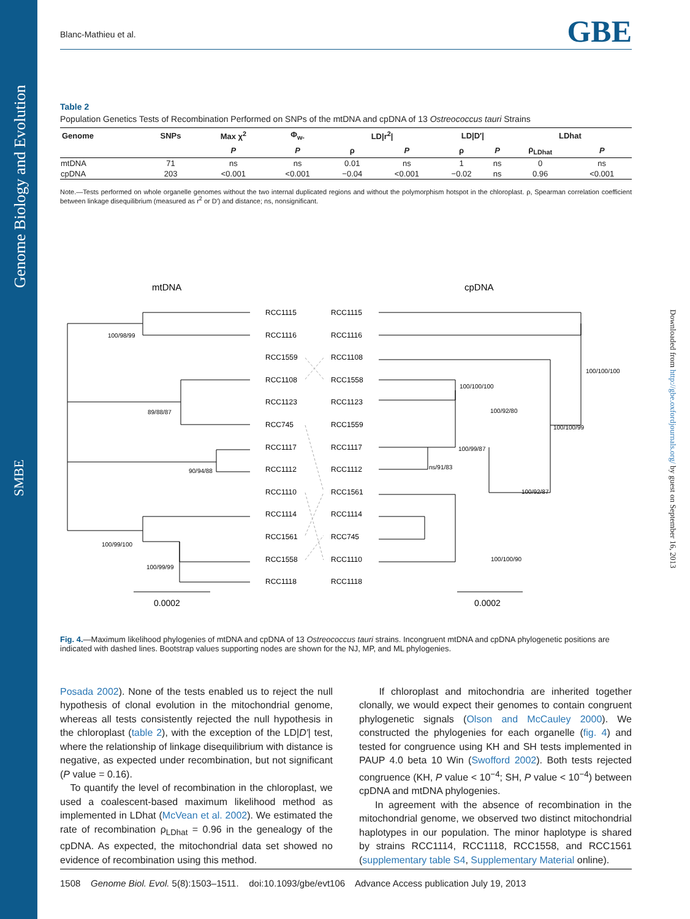Genome Biology and Evolution
SMBE
Downloaded from http://gbe.oxfordjournals.org/ by guest on September 16, 2013
Blanc-Mathieu et al. GBE
Table 2
Population Genetics Tests of Recombination Performed on SNPs of the mtDNA and cpDNA of 13 Ostreococcus tauri Strains
| Genome | SNPs | Max χ<sup>2</sup> | Φ<sub>w-</sub> | LD/r<sup>2</sup>/ | | LD/D′/ | | LDhat | |
| --- | --- | --- | --- | --- | --- | --- | --- | --- | --- |
| | | P | P | ρ | P | ρ | P | ρ<sub>LDhat</sub> | P |
| mtDNA | 71 | ns | ns | 0.01 | ns | 1 | ns | 0 | ns |
| cpDNA | 203 | <0.001 | <0.001 | −0.04 | <0.001 | −0.02 | ns | 0.96 | <0.001 |
Note.—Tests performed on whole organelle genomes without the two internal duplicated regions and without the polymorphism hotspot in the chloroplast. ρ, Spearman correlation coefficient between linkage disequilibrium (measured as r<sup>2</sup> or D′) and distance; ns, nonsignificant.
mtDNA
cpDNA
RCC1115
RCC1116
RCC1559
RCC1108
RCC1123
RCC745
RCC1117
RCC1112
RCC1110
RCC1114
RCC1561
RCC1558
RCC1118
RCC1115
RCC1116
RCC1108
RCC1558
RCC1123
RCC1559
RCC1117
RCC1112
RCC1561
RCC1114
RCC745
RCC1110
RCC1118
100/98/99
89/88/87
90/94/88
100/99/100
100/99/99
100/100/100
100/100/100
100/92/80
100/100/99
100/99/87
ns/91/83
100/92/87
100/100/90
0.0002
0.0002
Fig. 4.—Maximum likelihood phylogenies of mtDNA and cpDNA of 13 Ostreococcus tauri strains. Incongruent mtDNA and cpDNA phylogenetic positions are indicated with dashed lines. Bootstrap values supporting nodes are shown for the NJ, MP, and ML phylogenies.
Posada 2002). None of the tests enabled us to reject the null hypothesis of clonal evolution in the mitochondrial genome, whereas all tests consistently rejected the null hypothesis in the chloroplast (table 2), with the exception of the LD|D′| test, where the relationship of linkage disequilibrium with distance is negative, as expected under recombination, but not significant (P value = 0.16).
To quantify the level of recombination in the chloroplast, we used a coalescent-based maximum likelihood method as implemented in LDhat (McVean et al. 2002). We estimated the rate of recombination ρ<sub>LDhat</sub> = 0.96 in the genealogy of the cpDNA. As expected, the mitochondrial data set showed no evidence of recombination using this method.
If chloroplast and mitochondria are inherited together clonally, we would expect their genomes to contain congruent phylogenetic signals (Olson and McCauley 2000). We constructed the phylogenies for each organelle (fig. 4) and tested for congruence using KH and SH tests implemented in PAUP 4.0 beta 10 Win (Swofford 2002). Both tests rejected congruence (KH, P value < 10<sup>−4</sup>; SH, P value < 10<sup>−4</sup>) between cpDNA and mtDNA phylogenies.
In agreement with the absence of recombination in the mitochondrial genome, we observed two distinct mitochondrial haplotypes in our population. The minor haplotype is shared by strains RCC1114, RCC1118, RCC1558, and RCC1561 (supplementary table S4, Supplementary Material online).
1508 Genome Biol. Evol. 5(8):1503–1511. doi:10.1093/gbe/evt106 Advance Access publication July 19, 2013